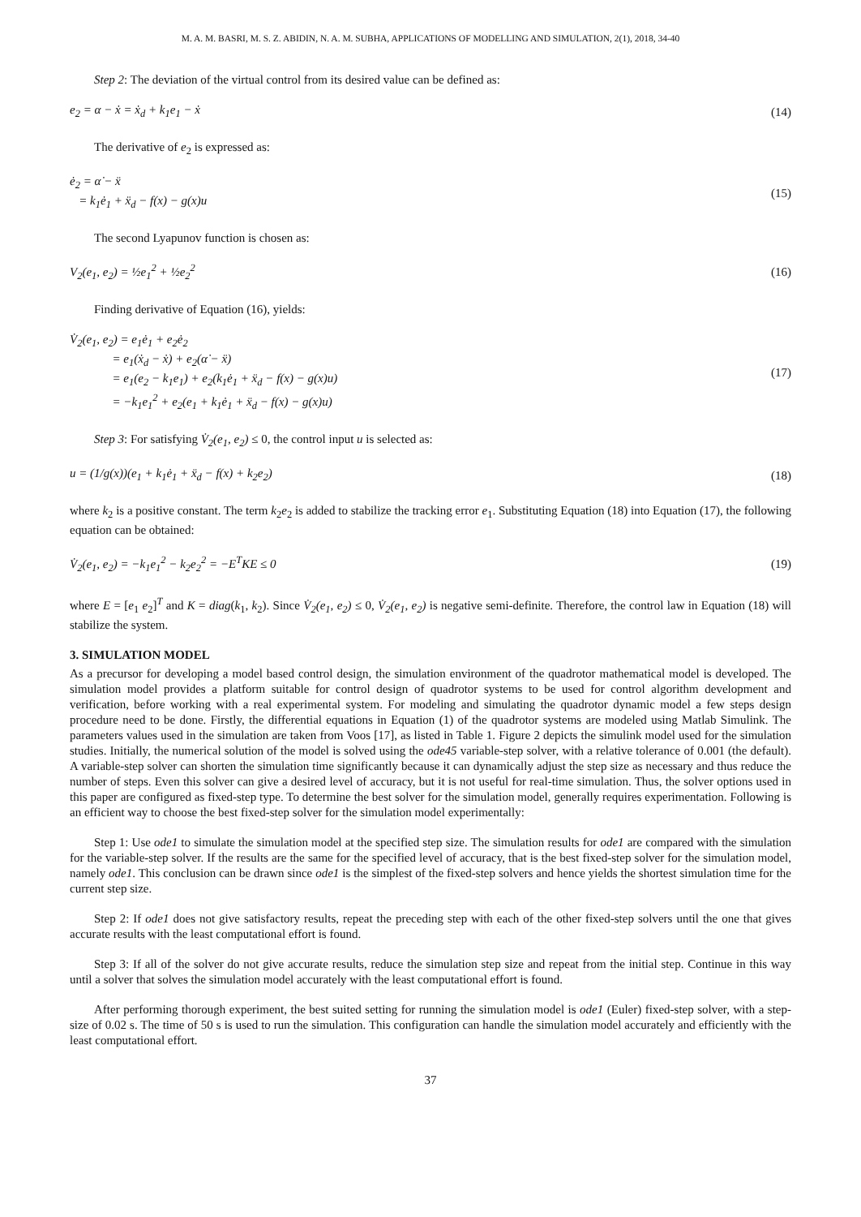M. A. M. BASRI, M. S. Z. ABIDIN, N. A. M. SUBHA, APPLICATIONS OF MODELLING AND SIMULATION, 2(1), 2018, 34-40
Step 2: The deviation of the virtual control from its desired value can be defined as:
e<sub>2</sub> = α − ẋ = ẋ<sub>d</sub> + k<sub>1</sub>e<sub>1</sub> − ẋ (14)
The derivative of e<sub>2</sub> is expressed as:
ė<sub>2</sub> = α̇ − ẍ
= k<sub>1</sub>ė<sub>1</sub> + ẍ<sub>d</sub> − f(x) − g(x)u (15)
The second Lyapunov function is chosen as:
V<sub>2</sub>(e<sub>1</sub>, e<sub>2</sub>) = ½e<sub>1</sub><sup>2</sup> + ½e<sub>2</sub><sup>2</sup> (16)
Finding derivative of Equation (16), yields:
V̇<sub>2</sub>(e<sub>1</sub>, e<sub>2</sub>) = e<sub>1</sub>ė<sub>1</sub> + e<sub>2</sub>ė<sub>2</sub>
= e<sub>1</sub>(ẋ<sub>d</sub> − ẋ) + e<sub>2</sub>(α̇ − ẍ)
= e<sub>1</sub>(e<sub>2</sub> − k<sub>1</sub>e<sub>1</sub>) + e<sub>2</sub>(k<sub>1</sub>ė<sub>1</sub> + ẍ<sub>d</sub> − f(x) − g(x)u)
= −k<sub>1</sub>e<sub>1</sub><sup>2</sup> + e<sub>2</sub>(e<sub>1</sub> + k<sub>1</sub>ė<sub>1</sub> + ẍ<sub>d</sub> − f(x) − g(x)u) (17)
Step 3: For satisfying V̇<sub>2</sub>(e<sub>1</sub>, e<sub>2</sub>) ≤ 0, the control input u is selected as:
u = (1/g(x))(e<sub>1</sub> + k<sub>1</sub>ė<sub>1</sub> + ẍ<sub>d</sub> − f(x) + k<sub>2</sub>e<sub>2</sub>) (18)
where k<sub>2</sub> is a positive constant. The term k<sub>2</sub>e<sub>2</sub> is added to stabilize the tracking error e<sub>1</sub>. Substituting Equation (18) into Equation (17), the following equation can be obtained:
V̇<sub>2</sub>(e<sub>1</sub>, e<sub>2</sub>) = −k<sub>1</sub>e<sub>1</sub><sup>2</sup> − k<sub>2</sub>e<sub>2</sub><sup>2</sup> = −E<sup>T</sup>KE ≤ 0 (19)
where E = [e<sub>1</sub> e<sub>2</sub>]<sup>T</sup> and K = diag(k<sub>1</sub>, k<sub>2</sub>). Since V̇<sub>2</sub>(e<sub>1</sub>, e<sub>2</sub>) ≤ 0, V̇<sub>2</sub>(e<sub>1</sub>, e<sub>2</sub>) is negative semi-definite. Therefore, the control law in Equation (18) will stabilize the system.
3. SIMULATION MODEL
As a precursor for developing a model based control design, the simulation environment of the quadrotor mathematical model is developed. The simulation model provides a platform suitable for control design of quadrotor systems to be used for control algorithm development and verification, before working with a real experimental system. For modeling and simulating the quadrotor dynamic model a few steps design procedure need to be done. Firstly, the differential equations in Equation (1) of the quadrotor systems are modeled using Matlab Simulink. The parameters values used in the simulation are taken from Voos [17], as listed in Table 1. Figure 2 depicts the simulink model used for the simulation studies. Initially, the numerical solution of the model is solved using the ode45 variable-step solver, with a relative tolerance of 0.001 (the default). A variable-step solver can shorten the simulation time significantly because it can dynamically adjust the step size as necessary and thus reduce the number of steps. Even this solver can give a desired level of accuracy, but it is not useful for real-time simulation. Thus, the solver options used in this paper are configured as fixed-step type. To determine the best solver for the simulation model, generally requires experimentation. Following is an efficient way to choose the best fixed-step solver for the simulation model experimentally:
Step 1: Use ode1 to simulate the simulation model at the specified step size. The simulation results for ode1 are compared with the simulation for the variable-step solver. If the results are the same for the specified level of accuracy, that is the best fixed-step solver for the simulation model, namely ode1. This conclusion can be drawn since ode1 is the simplest of the fixed-step solvers and hence yields the shortest simulation time for the current step size.
Step 2: If ode1 does not give satisfactory results, repeat the preceding step with each of the other fixed-step solvers until the one that gives accurate results with the least computational effort is found.
Step 3: If all of the solver do not give accurate results, reduce the simulation step size and repeat from the initial step. Continue in this way until a solver that solves the simulation model accurately with the least computational effort is found.
After performing thorough experiment, the best suited setting for running the simulation model is ode1 (Euler) fixed-step solver, with a step-size of 0.02 s. The time of 50 s is used to run the simulation. This configuration can handle the simulation model accurately and efficiently with the least computational effort.
37